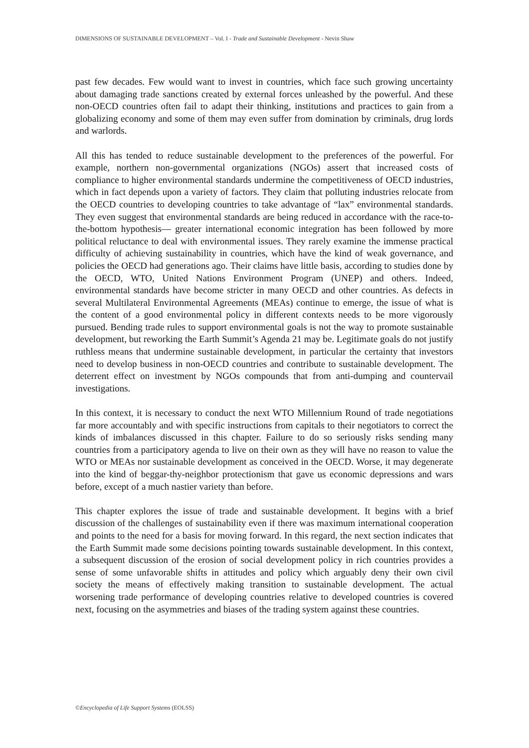DIMENSIONS OF SUSTAINABLE DEVELOPMENT – Vol. I - Trade and Sustainable Development - Nevin Shaw
past few decades. Few would want to invest in countries, which face such growing uncertainty about damaging trade sanctions created by external forces unleashed by the powerful. And these non-OECD countries often fail to adapt their thinking, institutions and practices to gain from a globalizing economy and some of them may even suffer from domination by criminals, drug lords and warlords.
All this has tended to reduce sustainable development to the preferences of the powerful. For example, northern non-governmental organizations (NGOs) assert that increased costs of compliance to higher environmental standards undermine the competitiveness of OECD industries, which in fact depends upon a variety of factors. They claim that polluting industries relocate from the OECD countries to developing countries to take advantage of “lax” environmental standards. They even suggest that environmental standards are being reduced in accordance with the race-to-the-bottom hypothesis— greater international economic integration has been followed by more political reluctance to deal with environmental issues. They rarely examine the immense practical difficulty of achieving sustainability in countries, which have the kind of weak governance, and policies the OECD had generations ago. Their claims have little basis, according to studies done by the OECD, WTO, United Nations Environment Program (UNEP) and others. Indeed, environmental standards have become stricter in many OECD and other countries. As defects in several Multilateral Environmental Agreements (MEAs) continue to emerge, the issue of what is the content of a good environmental policy in different contexts needs to be more vigorously pursued. Bending trade rules to support environmental goals is not the way to promote sustainable development, but reworking the Earth Summit’s Agenda 21 may be. Legitimate goals do not justify ruthless means that undermine sustainable development, in particular the certainty that investors need to develop business in non-OECD countries and contribute to sustainable development. The deterrent effect on investment by NGOs compounds that from anti-dumping and countervail investigations.
In this context, it is necessary to conduct the next WTO Millennium Round of trade negotiations far more accountably and with specific instructions from capitals to their negotiators to correct the kinds of imbalances discussed in this chapter. Failure to do so seriously risks sending many countries from a participatory agenda to live on their own as they will have no reason to value the WTO or MEAs nor sustainable development as conceived in the OECD. Worse, it may degenerate into the kind of beggar-thy-neighbor protectionism that gave us economic depressions and wars before, except of a much nastier variety than before.
This chapter explores the issue of trade and sustainable development. It begins with a brief discussion of the challenges of sustainability even if there was maximum international cooperation and points to the need for a basis for moving forward. In this regard, the next section indicates that the Earth Summit made some decisions pointing towards sustainable development. In this context, a subsequent discussion of the erosion of social development policy in rich countries provides a sense of some unfavorable shifts in attitudes and policy which arguably deny their own civil society the means of effectively making transition to sustainable development. The actual worsening trade performance of developing countries relative to developed countries is covered next, focusing on the asymmetries and biases of the trading system against these countries.
©Encyclopedia of Life Support Systems (EOLSS)